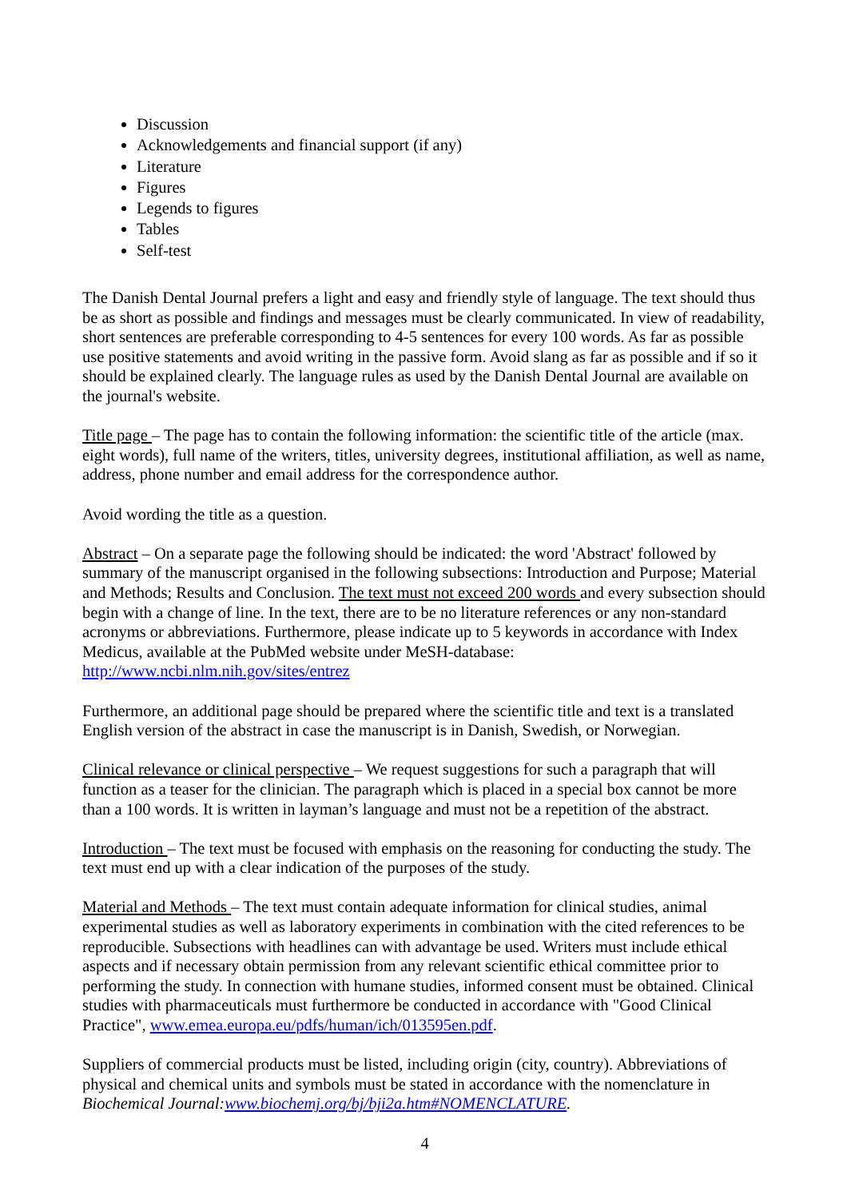Discussion
Acknowledgements and financial support (if any)
Literature
Figures
Legends to figures
Tables
Self-test
The Danish Dental Journal prefers a light and easy and friendly style of language. The text should thus be as short as possible and findings and messages must be clearly communicated. In view of readability, short sentences are preferable corresponding to 4-5 sentences for every 100 words. As far as possible use positive statements and avoid writing in the passive form. Avoid slang as far as possible and if so it should be explained clearly. The language rules as used by the Danish Dental Journal are available on the journal's website.
Title page – The page has to contain the following information: the scientific title of the article (max. eight words), full name of the writers, titles, university degrees, institutional affiliation, as well as name, address, phone number and email address for the correspondence author.
Avoid wording the title as a question.
Abstract – On a separate page the following should be indicated: the word 'Abstract' followed by summary of the manuscript organised in the following subsections: Introduction and Purpose; Material and Methods; Results and Conclusion. The text must not exceed 200 words and every subsection should begin with a change of line. In the text, there are to be no literature references or any non-standard acronyms or abbreviations. Furthermore, please indicate up to 5 keywords in accordance with Index Medicus, available at the PubMed website under MeSH-database: http://www.ncbi.nlm.nih.gov/sites/entrez
Furthermore, an additional page should be prepared where the scientific title and text is a translated English version of the abstract in case the manuscript is in Danish, Swedish, or Norwegian.
Clinical relevance or clinical perspective – We request suggestions for such a paragraph that will function as a teaser for the clinician. The paragraph which is placed in a special box cannot be more than a 100 words. It is written in layman’s language and must not be a repetition of the abstract.
Introduction – The text must be focused with emphasis on the reasoning for conducting the study. The text must end up with a clear indication of the purposes of the study.
Material and Methods – The text must contain adequate information for clinical studies, animal experimental studies as well as laboratory experiments in combination with the cited references to be reproducible. Subsections with headlines can with advantage be used. Writers must include ethical aspects and if necessary obtain permission from any relevant scientific ethical committee prior to performing the study. In connection with humane studies, informed consent must be obtained. Clinical studies with pharmaceuticals must furthermore be conducted in accordance with "Good Clinical Practice", www.emea.europa.eu/pdfs/human/ich/013595en.pdf.
Suppliers of commercial products must be listed, including origin (city, country). Abbreviations of physical and chemical units and symbols must be stated in accordance with the nomenclature in Biochemical Journal:www.biochemj.org/bj/bji2a.htm#NOMENCLATURE.
4